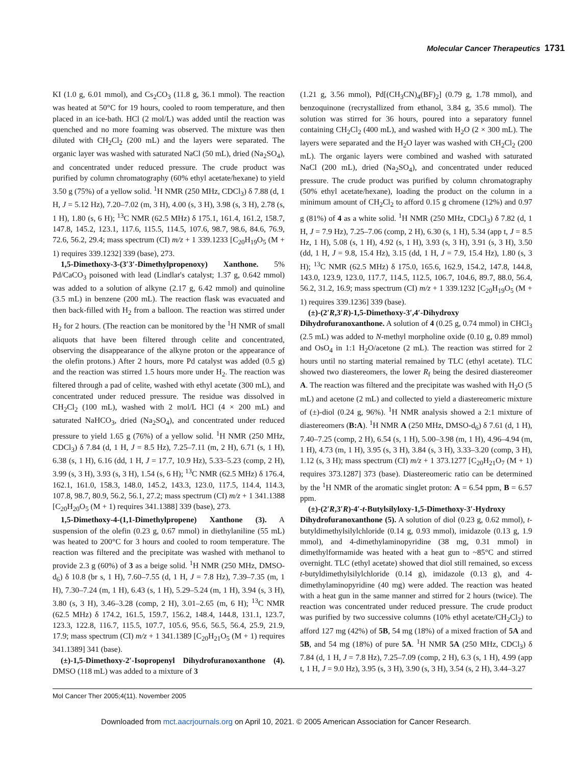Molecular Cancer Therapeutics 1731
KI (1.0 g, 6.01 mmol), and Cs<sub>2</sub>CO<sub>3</sub> (11.8 g, 36.1 mmol). The reaction was heated at 50°C for 19 hours, cooled to room temperature, and then placed in an ice-bath. HCl (2 mol/L) was added until the reaction was quenched and no more foaming was observed. The mixture was then diluted with CH<sub>2</sub>Cl<sub>2</sub> (200 mL) and the layers were separated. The organic layer was washed with saturated NaCl (50 mL), dried (Na<sub>2</sub>SO<sub>4</sub>), and concentrated under reduced pressure. The crude product was purified by column chromatography (60% ethyl acetate/hexane) to yield 3.50 g (75%) of a yellow solid. <sup>1</sup>H NMR (250 MHz, CDCl<sub>3</sub>) δ 7.88 (d, 1 H, J = 5.12 Hz), 7.20–7.02 (m, 3 H), 4.00 (s, 3 H), 3.98 (s, 3 H), 2.78 (s, 1 H), 1.80 (s, 6 H); <sup>13</sup>C NMR (62.5 MHz) δ 175.1, 161.4, 161.2, 158.7, 147.8, 145.2, 123.1, 117.6, 115.5, 114.5, 107.6, 98.7, 98.6, 84.6, 76.9, 72.6, 56.2, 29.4; mass spectrum (CI) m/z + 1 339.1233 [C<sub>20</sub>H<sub>19</sub>O<sub>5</sub> (M + 1) requires 339.1232] 339 (base), 273.
1,5-Dimethoxy-3-(3′3′-Dimethylpropenoxy) Xanthone. 5% Pd/CaCO<sub>3</sub> poisoned with lead (Lindlar's catalyst; 1.37 g, 0.642 mmol) was added to a solution of alkyne (2.17 g, 6.42 mmol) and quinoline (3.5 mL) in benzene (200 mL). The reaction flask was evacuated and then back-filled with H<sub>2</sub> from a balloon. The reaction was stirred under H<sub>2</sub> for 2 hours. (The reaction can be monitored by the <sup>1</sup>H NMR of small aliquots that have been filtered through celite and concentrated, observing the disappearance of the alkyne proton or the appearance of the olefin protons.) After 2 hours, more Pd catalyst was added (0.5 g) and the reaction was stirred 1.5 hours more under H<sub>2</sub>. The reaction was filtered through a pad of celite, washed with ethyl acetate (300 mL), and concentrated under reduced pressure. The residue was dissolved in CH<sub>2</sub>Cl<sub>2</sub> (100 mL), washed with 2 mol/L HCl (4 × 200 mL) and saturated NaHCO<sub>3</sub>, dried (Na<sub>2</sub>SO<sub>4</sub>), and concentrated under reduced pressure to yield 1.65 g (76%) of a yellow solid. <sup>1</sup>H NMR (250 MHz, CDCl<sub>3</sub>) δ 7.84 (d, 1 H, J = 8.5 Hz), 7.25–7.11 (m, 2 H), 6.71 (s, 1 H), 6.38 (s, 1 H), 6.16 (dd, 1 H, J = 17.7, 10.9 Hz), 5.33–5.23 (comp, 2 H), 3.99 (s, 3 H), 3.93 (s, 3 H), 1.54 (s, 6 H); <sup>13</sup>C NMR (62.5 MHz) δ 176.4, 162.1, 161.0, 158.3, 148.0, 145.2, 143.3, 123.0, 117.5, 114.4, 114.3, 107.8, 98.7, 80.9, 56.2, 56.1, 27.2; mass spectrum (CI) m/z + 1 341.1388 [C<sub>20</sub>H<sub>20</sub>O<sub>5</sub> (M + 1) requires 341.1388] 339 (base), 273.
1,5-Dimethoxy-4-(1,1-Dimethylpropene) Xanthone (3). A suspension of the olefin (0.23 g, 0.67 mmol) in diethylaniline (55 mL) was heated to 200°C for 3 hours and cooled to room temperature. The reaction was filtered and the precipitate was washed with methanol to provide 2.3 g (60%) of 3 as a beige solid. <sup>1</sup>H NMR (250 MHz, DMSO-d<sub>6</sub>) δ 10.8 (br s, 1 H), 7.60–7.55 (d, 1 H, J = 7.8 Hz), 7.39–7.35 (m, 1 H), 7.30–7.24 (m, 1 H), 6.43 (s, 1 H), 5.29–5.24 (m, 1 H), 3.94 (s, 3 H), 3.80 (s, 3 H), 3.46–3.28 (comp, 2 H), 3.01–2.65 (m, 6 H); <sup>13</sup>C NMR (62.5 MHz) δ 174.2, 161.5, 159.7, 156.2, 148.4, 144.8, 131.1, 123.7, 123.3, 122.8, 116.7, 115.5, 107.7, 105.6, 95.6, 56.5, 56.4, 25.9, 21.9, 17.9; mass spectrum (CI) m/z + 1 341.1389 [C<sub>20</sub>H<sub>21</sub>O<sub>5</sub> (M + 1) requires 341.1389] 341 (base).
(±)-1,5-Dimethoxy-2′-Isopropenyl Dihydrofuranoxanthone (4). DMSO (118 mL) was added to a mixture of 3
(1.21 g, 3.56 mmol), Pd[(CH<sub>3</sub>CN)<sub>4</sub>(BF)<sub>2</sub>] (0.79 g, 1.78 mmol), and benzoquinone (recrystallized from ethanol, 3.84 g, 35.6 mmol). The solution was stirred for 36 hours, poured into a separatory funnel containing CH<sub>2</sub>Cl<sub>2</sub> (400 mL), and washed with H<sub>2</sub>O (2 × 300 mL). The layers were separated and the H<sub>2</sub>O layer was washed with CH<sub>2</sub>Cl<sub>2</sub> (200 mL). The organic layers were combined and washed with saturated NaCl (200 mL), dried (Na<sub>2</sub>SO<sub>4</sub>), and concentrated under reduced pressure. The crude product was purified by column chromatography (50% ethyl acetate/hexane), loading the product on the column in a minimum amount of CH<sub>2</sub>Cl<sub>2</sub> to afford 0.15 g chromene (12%) and 0.97 g (81%) of 4 as a white solid. <sup>1</sup>H NMR (250 MHz, CDCl<sub>3</sub>) δ 7.82 (d, 1 H, J = 7.9 Hz), 7.25–7.06 (comp, 2 H), 6.30 (s, 1 H), 5.34 (app t, J = 8.5 Hz, 1 H), 5.08 (s, 1 H), 4.92 (s, 1 H), 3.93 (s, 3 H), 3.91 (s, 3 H), 3.50 (dd, 1 H, J = 9.8, 15.4 Hz), 3.15 (dd, 1 H, J = 7.9, 15.4 Hz), 1.80 (s, 3 H); <sup>13</sup>C NMR (62.5 MHz) δ 175.0, 165.6, 162.9, 154.2, 147.8, 144.8, 143.0, 123.9, 123.0, 117.7, 114.5, 112.5, 106.7, 104.6, 89.7, 88.0, 56.4, 56.2, 31.2, 16.9; mass spectrum (CI) m/z + 1 339.1232 [C<sub>20</sub>H<sub>19</sub>O<sub>5</sub> (M + 1) requires 339.1236] 339 (base).
(±)-(2′R,3′R)-1,5-Dimethoxy-3′,4′-Dihydroxy Dihydrofuranoxanthone. A solution of 4 (0.25 g, 0.74 mmol) in CHCl<sub>3</sub> (2.5 mL) was added to N-methyl morpholine oxide (0.10 g, 0.89 mmol) and OsO<sub>4</sub> in 1:1 H<sub>2</sub>O/acetone (2 mL). The reaction was stirred for 2 hours until no starting material remained by TLC (ethyl acetate). TLC showed two diastereomers, the lower R<sub>f</sub> being the desired diastereomer A. The reaction was filtered and the precipitate was washed with H<sub>2</sub>O (5 mL) and acetone (2 mL) and collected to yield a diastereomeric mixture of (±)-diol (0.24 g, 96%). <sup>1</sup>H NMR analysis showed a 2:1 mixture of diastereomers (B:A). <sup>1</sup>H NMR A (250 MHz, DMSO-d<sub>6</sub>) δ 7.61 (d, 1 H), 7.40–7.25 (comp, 2 H), 6.54 (s, 1 H), 5.00–3.98 (m, 1 H), 4.96–4.94 (m, 1 H), 4.73 (m, 1 H), 3.95 (s, 3 H), 3.84 (s, 3 H), 3.33–3.20 (comp, 3 H), 1.12 (s, 3 H); mass spectrum (CI) m/z + 1 373.1277 [C<sub>20</sub>H<sub>21</sub>O<sub>7</sub> (M + 1) requires 373.1287] 373 (base). Diastereomeric ratio can be determined by the <sup>1</sup>H NMR of the aromatic singlet proton: A = 6.54 ppm, B = 6.57 ppm.
(±)-(2′R,3′R)-4′-t-Butylsilyloxy-1,5-Dimethoxy-3′-Hydroxy Dihydrofuranoxanthone (5). A solution of diol (0.23 g, 0.62 mmol), t-butyldimethylsilylchloride (0.14 g, 0.93 mmol), imidazole (0.13 g, 1.9 mmol), and 4-dimethylaminopyridine (38 mg, 0.31 mmol) in dimethylformamide was heated with a heat gun to ~85°C and stirred overnight. TLC (ethyl acetate) showed that diol still remained, so excess t-butyldimethylsilylchloride (0.14 g), imidazole (0.13 g), and 4-dimethylaminopyridine (40 mg) were added. The reaction was heated with a heat gun in the same manner and stirred for 2 hours (twice). The reaction was concentrated under reduced pressure. The crude product was purified by two successive columns (10% ethyl acetate/CH<sub>2</sub>Cl<sub>2</sub>) to afford 127 mg (42%) of 5B, 54 mg (18%) of a mixed fraction of 5A and 5B, and 54 mg (18%) of pure 5A. <sup>1</sup>H NMR 5A (250 MHz, CDCl<sub>3</sub>) δ 7.84 (d, 1 H, J = 7.8 Hz), 7.25–7.09 (comp, 2 H), 6.3 (s, 1 H), 4.99 (app t, 1 H, J = 9.0 Hz), 3.95 (s, 3 H), 3.90 (s, 3 H), 3.54 (s, 2 H), 3.44–3.27
Mol Cancer Ther 2005;4(11). November 2005
Downloaded from mct.aacrjournals.org on April 10, 2021. © 2005 American Association for Cancer Research.